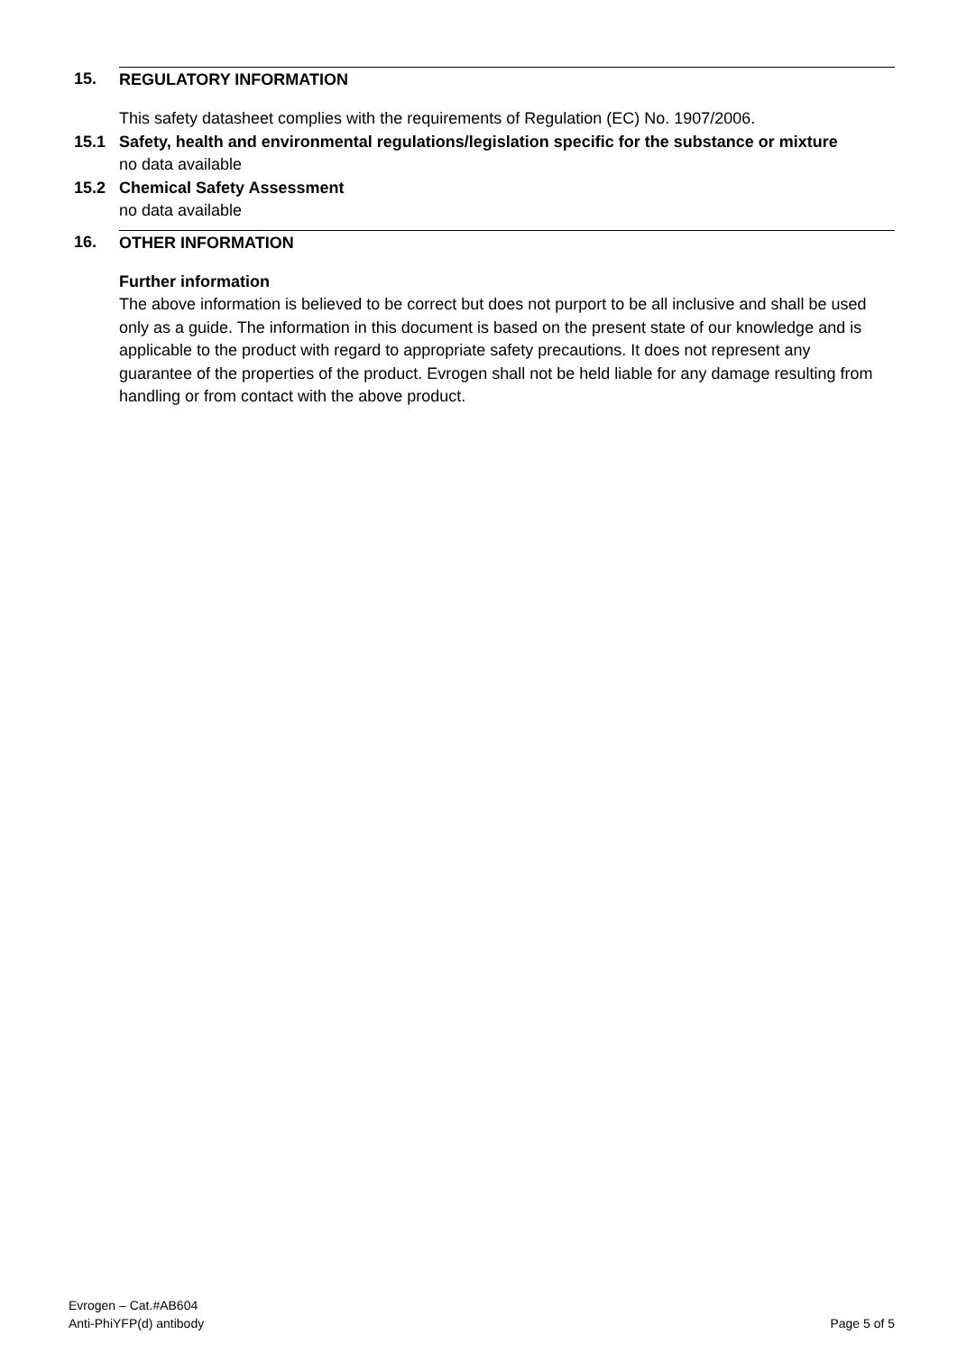15. REGULATORY INFORMATION
This safety datasheet complies with the requirements of Regulation (EC) No. 1907/2006.
15.1 Safety, health and environmental regulations/legislation specific for the substance or mixture
no data available
15.2 Chemical Safety Assessment
no data available
16. OTHER INFORMATION
Further information
The above information is believed to be correct but does not purport to be all inclusive and shall be used only as a guide. The information in this document is based on the present state of our knowledge and is applicable to the product with regard to appropriate safety precautions. It does not represent any guarantee of the properties of the product. Evrogen shall not be held liable for any damage resulting from handling or from contact with the above product.
Evrogen – Cat.#AB604
Anti-PhiYFP(d) antibody
Page 5 of 5